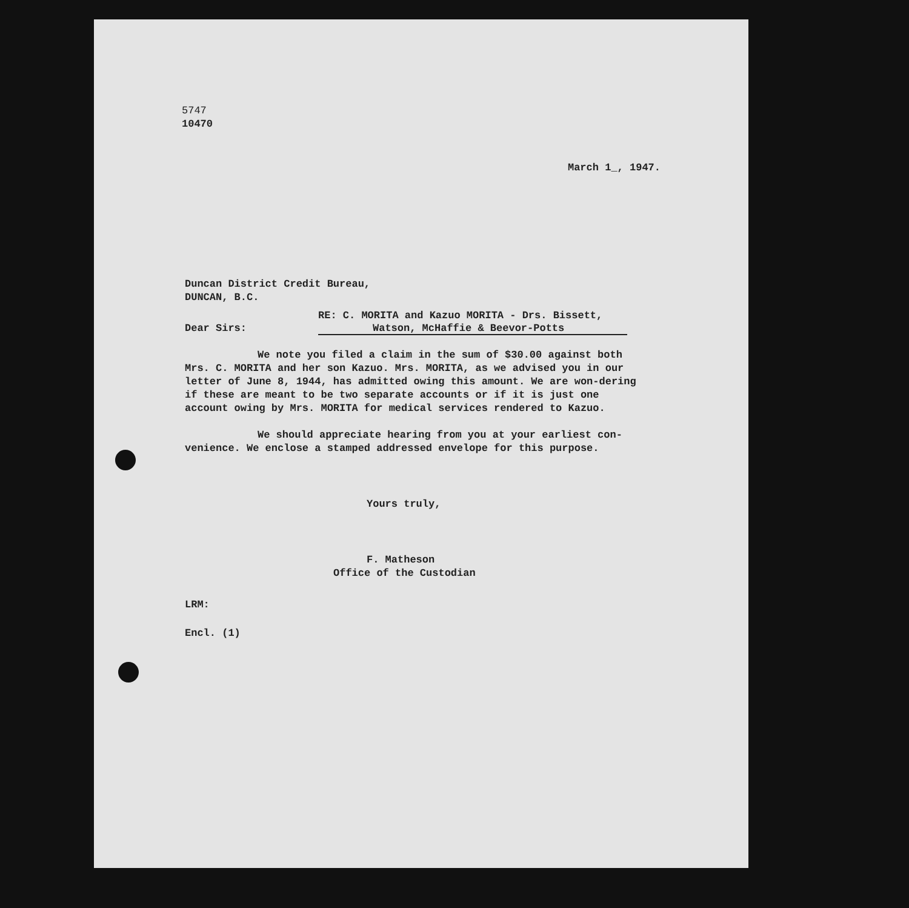5747
10470
March 1_, 1947.
Duncan District Credit Bureau,
DUNCAN, B.C.
RE: C. MORITA and Kazuo MORITA - Drs. Bissett,
Dear Sirs: Watson, McHaffie & Beevor-Potts
We note you filed a claim in the sum of $30.00 against both Mrs. C. MORITA and her son Kazuo. Mrs. MORITA, as we advised you in our letter of June 8, 1944, has admitted owing this amount. We are won-dering if these are meant to be two separate accounts or if it is just one account owing by Mrs. MORITA for medical services rendered to Kazuo.
We should appreciate hearing from you at your earliest con-venience. We enclose a stamped addressed envelope for this purpose.
Yours truly,
F. Matheson
Office of the Custodian
LRM:
Encl. (1)